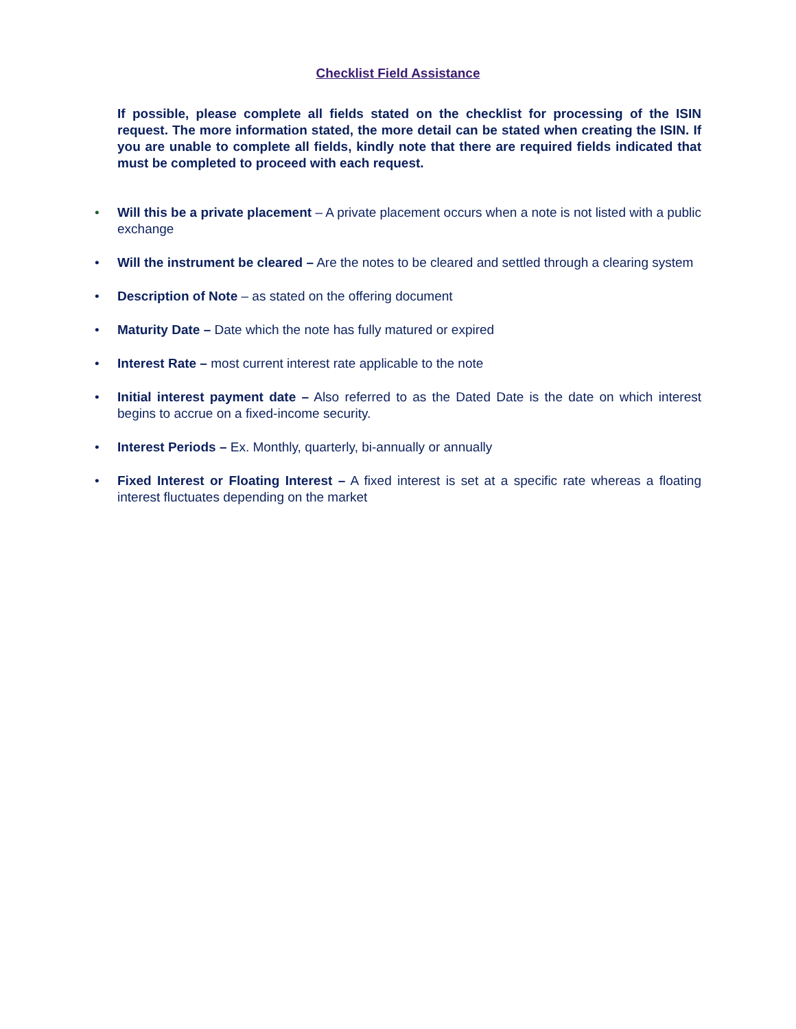Checklist Field Assistance
If possible, please complete all fields stated on the checklist for processing of the ISIN request. The more information stated, the more detail can be stated when creating the ISIN. If you are unable to complete all fields, kindly note that there are required fields indicated that must be completed to proceed with each request.
• Will this be a private placement – A private placement occurs when a note is not listed with a public exchange
• Will the instrument be cleared – Are the notes to be cleared and settled through a clearing system
• Description of Note – as stated on the offering document
• Maturity Date – Date which the note has fully matured or expired
• Interest Rate – most current interest rate applicable to the note
• Initial interest payment date – Also referred to as the Dated Date is the date on which interest begins to accrue on a fixed-income security.
• Interest Periods – Ex. Monthly, quarterly, bi-annually or annually
• Fixed Interest or Floating Interest – A fixed interest is set at a specific rate whereas a floating interest fluctuates depending on the market